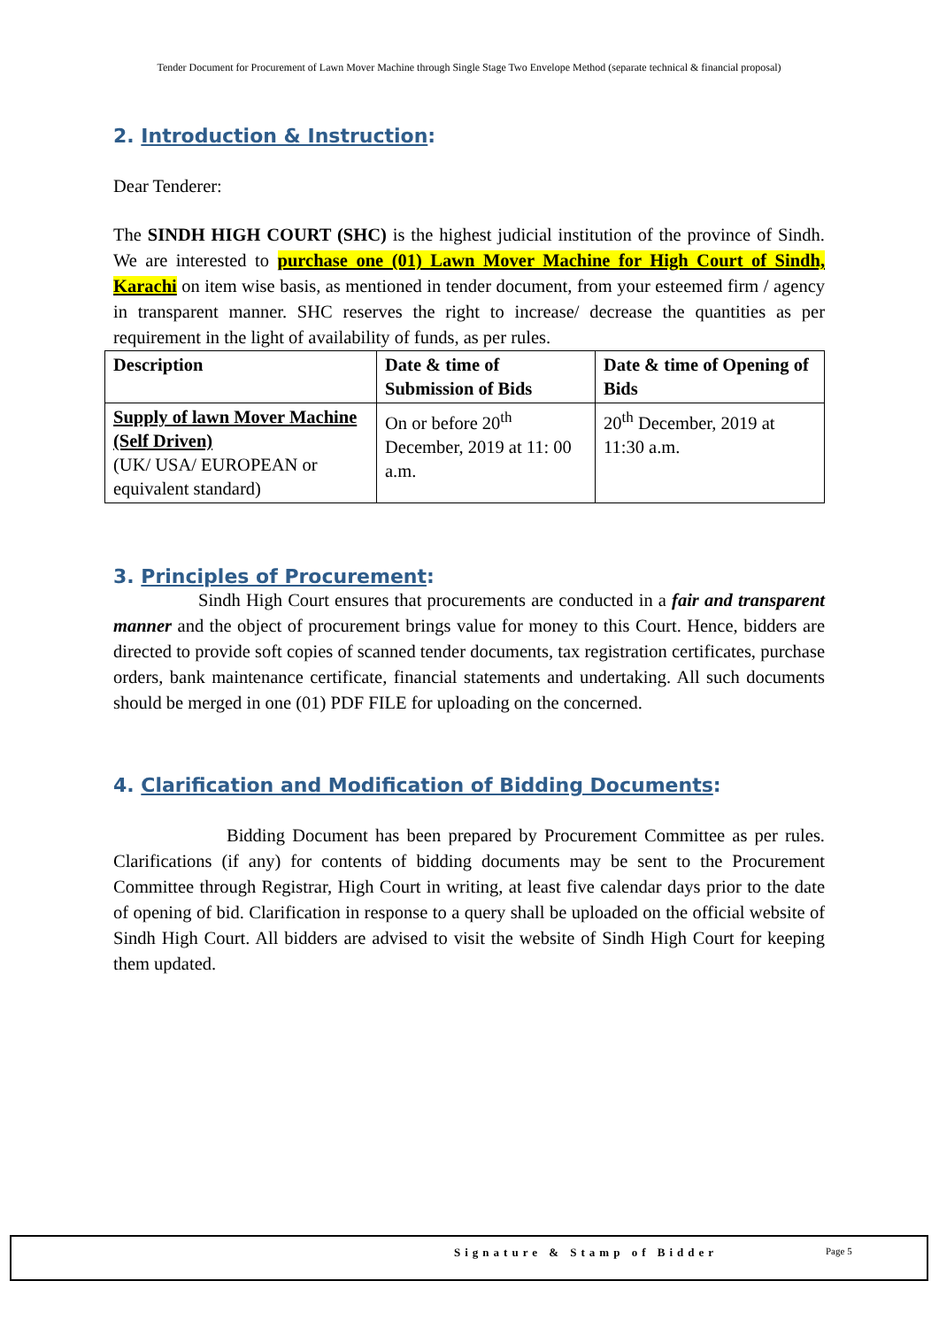Tender Document for Procurement of Lawn Mover Machine through Single Stage Two Envelope Method (separate technical & financial proposal)
2. Introduction & Instruction:
Dear Tenderer:
The SINDH HIGH COURT (SHC) is the highest judicial institution of the province of Sindh. We are interested to purchase one (01) Lawn Mover Machine for High Court of Sindh, Karachi on item wise basis, as mentioned in tender document, from your esteemed firm / agency in transparent manner. SHC reserves the right to increase/ decrease the quantities as per requirement in the light of availability of funds, as per rules.
| Description | Date & time of Submission of Bids | Date & time of Opening of Bids |
| Supply of lawn Mover Machine (Self Driven) (UK/ USA/ EUROPEAN or equivalent standard) | On or before 20<sup>th</sup> December, 2019 at 11: 00 a.m. | 20<sup>th</sup> December, 2019 at 11:30 a.m. |
3. Principles of Procurement:
Sindh High Court ensures that procurements are conducted in a fair and transparent manner and the object of procurement brings value for money to this Court. Hence, bidders are directed to provide soft copies of scanned tender documents, tax registration certificates, purchase orders, bank maintenance certificate, financial statements and undertaking. All such documents should be merged in one (01) PDF FILE for uploading on the concerned.
4. Clarification and Modification of Bidding Documents:
Bidding Document has been prepared by Procurement Committee as per rules. Clarifications (if any) for contents of bidding documents may be sent to the Procurement Committee through Registrar, High Court in writing, at least five calendar days prior to the date of opening of bid. Clarification in response to a query shall be uploaded on the official website of Sindh High Court. All bidders are advised to visit the website of Sindh High Court for keeping them updated.
Signature & Stamp of Bidder Page 5